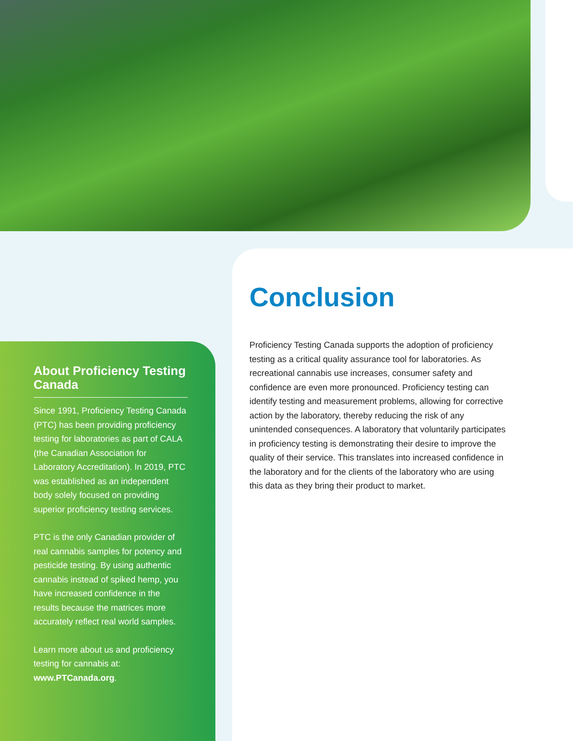About Proficiency Testing Canada
Since 1991, Proficiency Testing Canada (PTC) has been providing proficiency testing for laboratories as part of CALA (the Canadian Association for Laboratory Accreditation). In 2019, PTC was established as an independent body solely focused on providing superior proficiency testing services.
PTC is the only Canadian provider of real cannabis samples for potency and pesticide testing. By using authentic cannabis instead of spiked hemp, you have increased confidence in the results because the matrices more accurately reflect real world samples.
Learn more about us and proficiency testing for cannabis at: www.PTCanada.org.
Conclusion
Proficiency Testing Canada supports the adoption of proficiency testing as a critical quality assurance tool for laboratories. As recreational cannabis use increases, consumer safety and confidence are even more pronounced. Proficiency testing can identify testing and measurement problems, allowing for corrective action by the laboratory, thereby reducing the risk of any unintended consequences. A laboratory that voluntarily participates in proficiency testing is demonstrating their desire to improve the quality of their service. This translates into increased confidence in the laboratory and for the clients of the laboratory who are using this data as they bring their product to market.